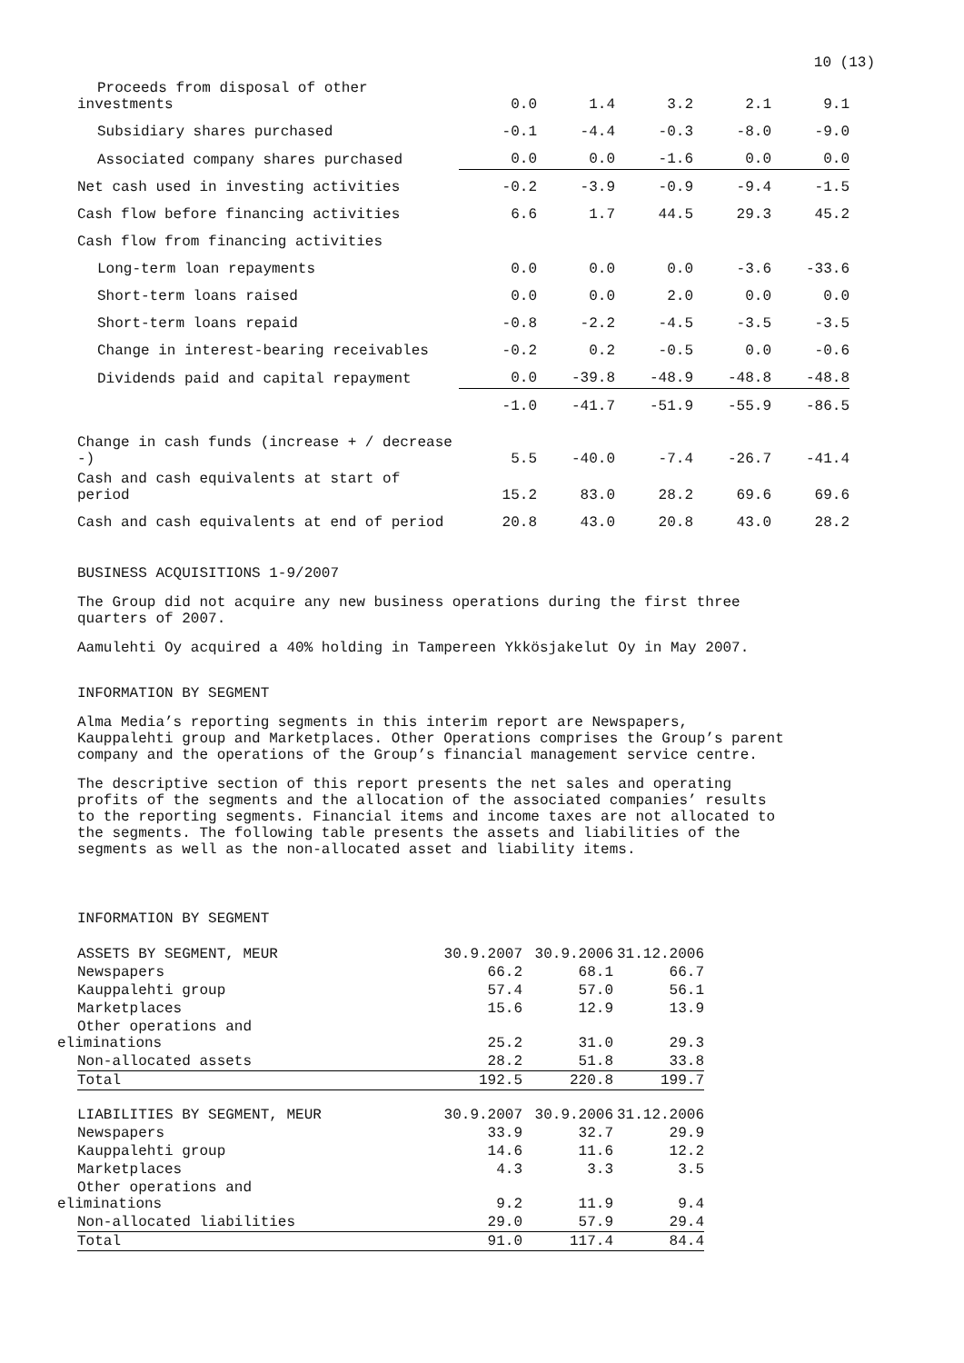10 (13)
| Proceeds from disposal of other investments | 0.0 | 1.4 | 3.2 | 2.1 | 9.1 |
| Subsidiary shares purchased | -0.1 | -4.4 | -0.3 | -8.0 | -9.0 |
| Associated company shares purchased | 0.0 | 0.0 | -1.6 | 0.0 | 0.0 |
| Net cash used in investing activities | -0.2 | -3.9 | -0.9 | -9.4 | -1.5 |
| Cash flow before financing activities | 6.6 | 1.7 | 44.5 | 29.3 | 45.2 |
| Cash flow from financing activities | | | | | |
| Long-term loan repayments | 0.0 | 0.0 | 0.0 | -3.6 | -33.6 |
| Short-term loans raised | 0.0 | 0.0 | 2.0 | 0.0 | 0.0 |
| Short-term loans repaid | -0.8 | -2.2 | -4.5 | -3.5 | -3.5 |
| Change in interest-bearing receivables | -0.2 | 0.2 | -0.5 | 0.0 | -0.6 |
| Dividends paid and capital repayment | 0.0 | -39.8 | -48.9 | -48.8 | -48.8 |
| | -1.0 | -41.7 | -51.9 | -55.9 | -86.5 |
| Change in cash funds (increase + / decrease -) | 5.5 | -40.0 | -7.4 | -26.7 | -41.4 |
| Cash and cash equivalents at start of period | 15.2 | 83.0 | 28.2 | 69.6 | 69.6 |
| Cash and cash equivalents at end of period | 20.8 | 43.0 | 20.8 | 43.0 | 28.2 |
BUSINESS ACQUISITIONS 1-9/2007
The Group did not acquire any new business operations during the first three
quarters of 2007.
Aamulehti Oy acquired a 40% holding in Tampereen Ykkösjakelut Oy in May 2007.
INFORMATION BY SEGMENT
Alma Media’s reporting segments in this interim report are Newspapers,
Kauppalehti group and Marketplaces. Other Operations comprises the Group’s parent
company and the operations of the Group’s financial management service centre.
The descriptive section of this report presents the net sales and operating
profits of the segments and the allocation of the associated companies’ results
to the reporting segments. Financial items and income taxes are not allocated to
the segments. The following table presents the assets and liabilities of the
segments as well as the non-allocated asset and liability items.
INFORMATION BY SEGMENT
| ASSETS BY SEGMENT, MEUR | 30.9.2007 | 30.9.2006 | 31.12.2006 |
| Newspapers | 66.2 | 68.1 | 66.7 |
| Kauppalehti group | 57.4 | 57.0 | 56.1 |
| Marketplaces | 15.6 | 12.9 | 13.9 |
| Other operations and eliminations | 25.2 | 31.0 | 29.3 |
| Non-allocated assets | 28.2 | 51.8 | 33.8 |
| Total | 192.5 | 220.8 | 199.7 |
| LIABILITIES BY SEGMENT, MEUR | 30.9.2007 | 30.9.2006 | 31.12.2006 |
| Newspapers | 33.9 | 32.7 | 29.9 |
| Kauppalehti group | 14.6 | 11.6 | 12.2 |
| Marketplaces | 4.3 | 3.3 | 3.5 |
| Other operations and eliminations | 9.2 | 11.9 | 9.4 |
| Non-allocated liabilities | 29.0 | 57.9 | 29.4 |
| Total | 91.0 | 117.4 | 84.4 |